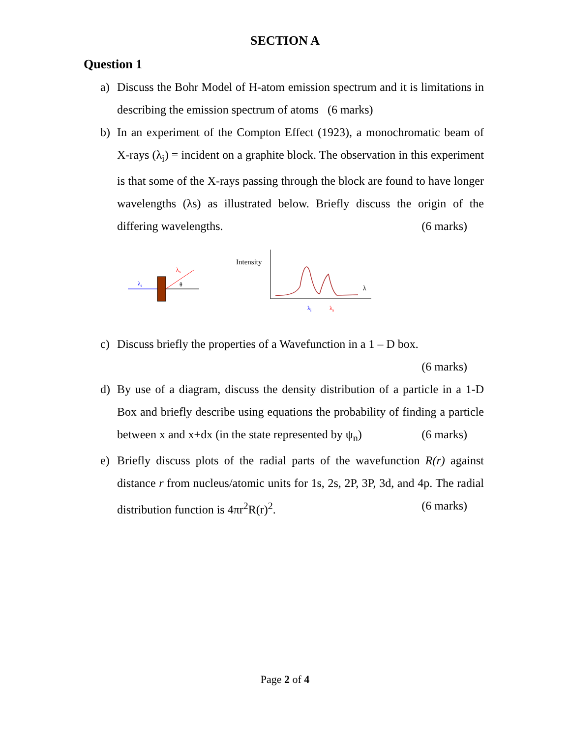SECTION A
Question 1
a) Discuss the Bohr Model of H-atom emission spectrum and it is limitations in describing the emission spectrum of atoms (6 marks)
b) In an experiment of the Compton Effect (1923), a monochromatic beam of X-rays (λ<sub>i</sub>) = incident on a graphite block. The observation in this experiment is that some of the X-rays passing through the block are found to have longer wavelengths (λs) as illustrated below. Briefly discuss the origin of the differing wavelengths. (6 marks)
λi
λs
θ
Intensity
λ
λi
λs
c) Discuss briefly the properties of a Wavefunction in a 1 – D box.
(6 marks)
d) By use of a diagram, discuss the density distribution of a particle in a 1-D Box and briefly describe using equations the probability of finding a particle between x and x+dx (in the state represented by ψ<sub>n</sub>) (6 marks)
e) Briefly discuss plots of the radial parts of the wavefunction R(r) against distance r from nucleus/atomic units for 1s, 2s, 2P, 3P, 3d, and 4p. The radial distribution function is 4πr<sup>2</sup>R(r)<sup>2</sup>. (6 marks)
Page 2 of 4